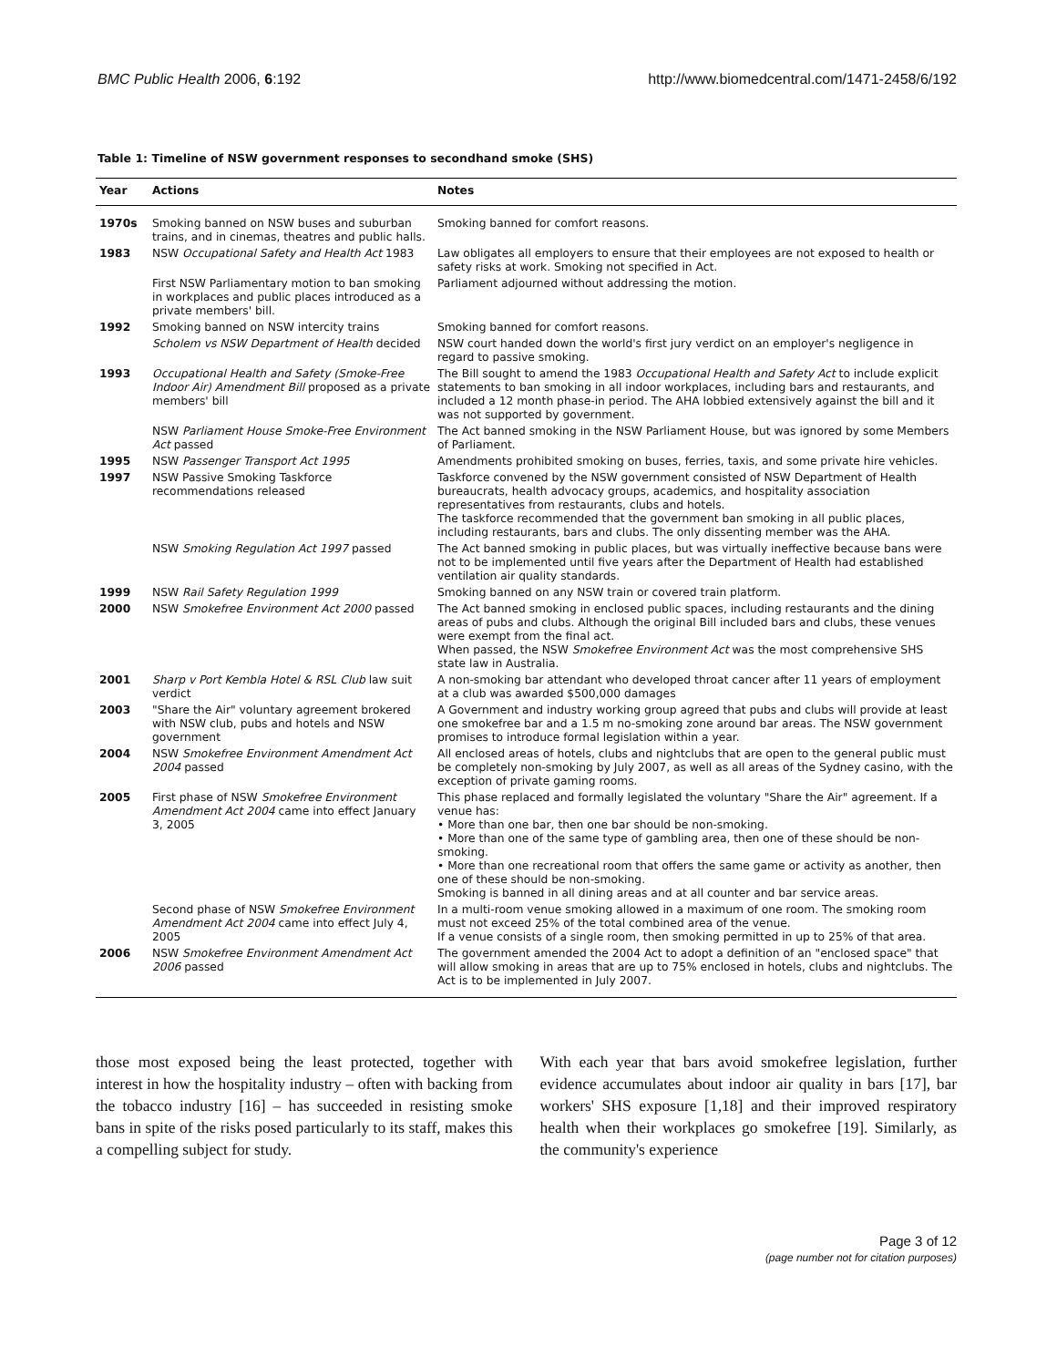BMC Public Health 2006, 6:192 http://www.biomedcentral.com/1471-2458/6/192
Table 1: Timeline of NSW government responses to secondhand smoke (SHS)
| Year | Actions | Notes |
| --- | --- | --- |
| 1970s | Smoking banned on NSW buses and suburban trains, and in cinemas, theatres and public halls. | Smoking banned for comfort reasons. |
| 1983 | NSW Occupational Safety and Health Act 1983 | Law obligates all employers to ensure that their employees are not exposed to health or safety risks at work. Smoking not specified in Act. |
| | First NSW Parliamentary motion to ban smoking in workplaces and public places introduced as a private members' bill. | Parliament adjourned without addressing the motion. |
| 1992 | Smoking banned on NSW intercity trains | Smoking banned for comfort reasons. |
| | Scholem vs NSW Department of Health decided | NSW court handed down the world's first jury verdict on an employer's negligence in regard to passive smoking. |
| 1993 | Occupational Health and Safety (Smoke-Free Indoor Air) Amendment Bill proposed as a private members' bill | The Bill sought to amend the 1983 Occupational Health and Safety Act to include explicit statements to ban smoking in all indoor workplaces, including bars and restaurants, and included a 12 month phase-in period. The AHA lobbied extensively against the bill and it was not supported by government. |
| | NSW Parliament House Smoke-Free Environment Act passed | The Act banned smoking in the NSW Parliament House, but was ignored by some Members of Parliament. |
| 1995 | NSW Passenger Transport Act 1995 | Amendments prohibited smoking on buses, ferries, taxis, and some private hire vehicles. |
| 1997 | NSW Passive Smoking Taskforce recommendations released | Taskforce convened by the NSW government consisted of NSW Department of Health bureaucrats, health advocacy groups, academics, and hospitality association representatives from restaurants, clubs and hotels. The taskforce recommended that the government ban smoking in all public places, including restaurants, bars and clubs. The only dissenting member was the AHA. |
| | NSW Smoking Regulation Act 1997 passed | The Act banned smoking in public places, but was virtually ineffective because bans were not to be implemented until five years after the Department of Health had established ventilation air quality standards. |
| 1999 | NSW Rail Safety Regulation 1999 | Smoking banned on any NSW train or covered train platform. |
| 2000 | NSW Smokefree Environment Act 2000 passed | The Act banned smoking in enclosed public spaces, including restaurants and the dining areas of pubs and clubs. Although the original Bill included bars and clubs, these venues were exempt from the final act. When passed, the NSW Smokefree Environment Act was the most comprehensive SHS state law in Australia. |
| 2001 | Sharp v Port Kembla Hotel & RSL Club law suit verdict | A non-smoking bar attendant who developed throat cancer after 11 years of employment at a club was awarded $500,000 damages |
| 2003 | "Share the Air" voluntary agreement brokered with NSW club, pubs and hotels and NSW government | A Government and industry working group agreed that pubs and clubs will provide at least one smokefree bar and a 1.5 m no-smoking zone around bar areas. The NSW government promises to introduce formal legislation within a year. |
| 2004 | NSW Smokefree Environment Amendment Act 2004 passed | All enclosed areas of hotels, clubs and nightclubs that are open to the general public must be completely non-smoking by July 2007, as well as all areas of the Sydney casino, with the exception of private gaming rooms. |
| 2005 | First phase of NSW Smokefree Environment Amendment Act 2004 came into effect January 3, 2005 | This phase replaced and formally legislated the voluntary "Share the Air" agreement. If a venue has: • More than one bar, then one bar should be non-smoking. • More than one of the same type of gambling area, then one of these should be non-smoking. • More than one recreational room that offers the same game or activity as another, then one of these should be non-smoking. Smoking is banned in all dining areas and at all counter and bar service areas. |
| | Second phase of NSW Smokefree Environment Amendment Act 2004 came into effect July 4, 2005 | In a multi-room venue smoking allowed in a maximum of one room. The smoking room must not exceed 25% of the total combined area of the venue. If a venue consists of a single room, then smoking permitted in up to 25% of that area. |
| 2006 | NSW Smokefree Environment Amendment Act 2006 passed | The government amended the 2004 Act to adopt a definition of an "enclosed space" that will allow smoking in areas that are up to 75% enclosed in hotels, clubs and nightclubs. The Act is to be implemented in July 2007. |
those most exposed being the least protected, together with interest in how the hospitality industry – often with backing from the tobacco industry [16] – has succeeded in resisting smoke bans in spite of the risks posed particularly to its staff, makes this a compelling subject for study.
With each year that bars avoid smokefree legislation, further evidence accumulates about indoor air quality in bars [17], bar workers' SHS exposure [1,18] and their improved respiratory health when their workplaces go smokefree [19]. Similarly, as the community's experience
Page 3 of 12
(page number not for citation purposes)